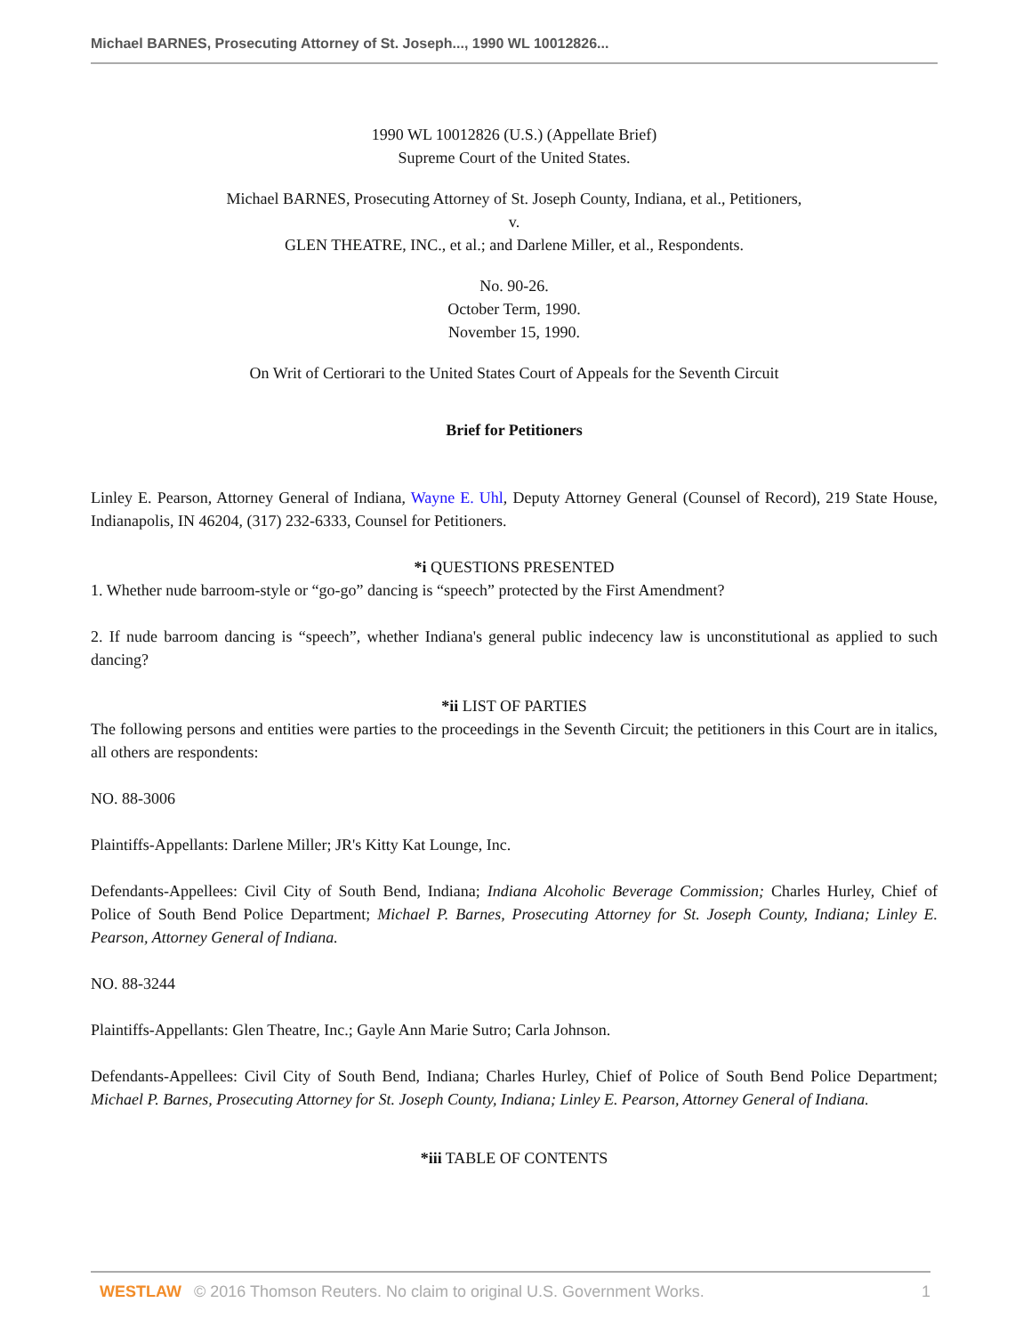Michael BARNES, Prosecuting Attorney of St. Joseph..., 1990 WL 10012826...
1990 WL 10012826 (U.S.) (Appellate Brief)
Supreme Court of the United States.
Michael BARNES, Prosecuting Attorney of St. Joseph County, Indiana, et al., Petitioners,
v.
GLEN THEATRE, INC., et al.; and Darlene Miller, et al., Respondents.
No. 90-26.
October Term, 1990.
November 15, 1990.
On Writ of Certiorari to the United States Court of Appeals for the Seventh Circuit
Brief for Petitioners
Linley E. Pearson, Attorney General of Indiana, Wayne E. Uhl, Deputy Attorney General (Counsel of Record), 219 State House, Indianapolis, IN 46204, (317) 232-6333, Counsel for Petitioners.
*i QUESTIONS PRESENTED
1. Whether nude barroom-style or “go-go” dancing is “speech” protected by the First Amendment?
2. If nude barroom dancing is “speech”, whether Indiana's general public indecency law is unconstitutional as applied to such dancing?
*ii LIST OF PARTIES
The following persons and entities were parties to the proceedings in the Seventh Circuit; the petitioners in this Court are in italics, all others are respondents:
NO. 88-3006
Plaintiffs-Appellants: Darlene Miller; JR's Kitty Kat Lounge, Inc.
Defendants-Appellees: Civil City of South Bend, Indiana; Indiana Alcoholic Beverage Commission; Charles Hurley, Chief of Police of South Bend Police Department; Michael P. Barnes, Prosecuting Attorney for St. Joseph County, Indiana; Linley E. Pearson, Attorney General of Indiana.
NO. 88-3244
Plaintiffs-Appellants: Glen Theatre, Inc.; Gayle Ann Marie Sutro; Carla Johnson.
Defendants-Appellees: Civil City of South Bend, Indiana; Charles Hurley, Chief of Police of South Bend Police Department; Michael P. Barnes, Prosecuting Attorney for St. Joseph County, Indiana; Linley E. Pearson, Attorney General of Indiana.
*iii TABLE OF CONTENTS
WESTLAW © 2016 Thomson Reuters. No claim to original U.S. Government Works. 1